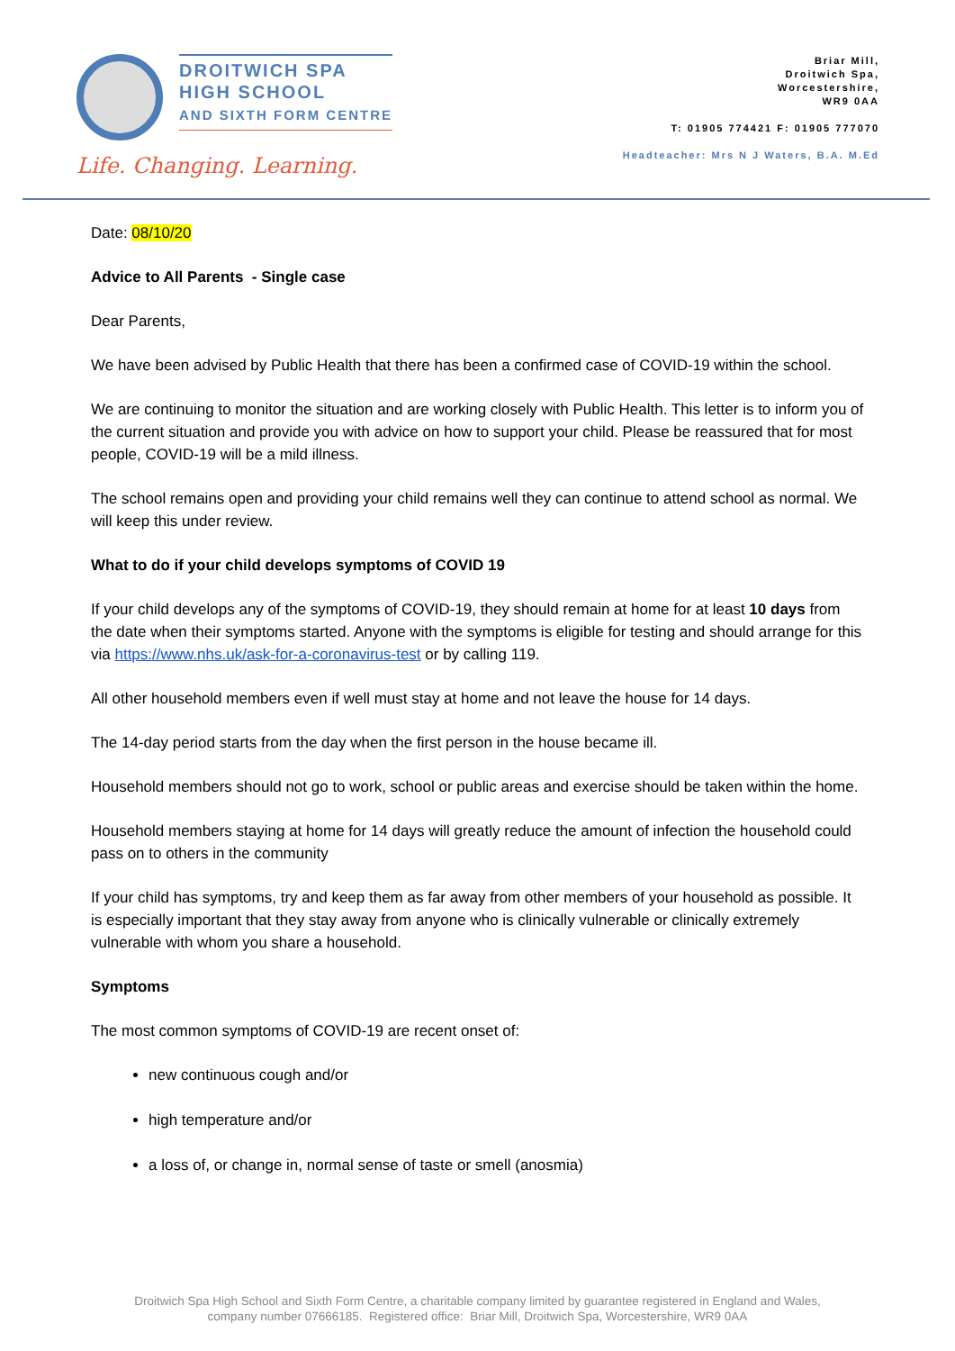DROITWICH SPA
HIGH SCHOOL
AND SIXTH FORM CENTRE
Life. Changing. Learning.
Briar Mill,
Droitwich Spa,
Worcestershire,
WR9 0AA
T: 01905 774421 F: 01905 777070
Headteacher: Mrs N J Waters, B.A. M.Ed
Date: 08/10/20
Advice to All Parents - Single case
Dear Parents,
We have been advised by Public Health that there has been a confirmed case of COVID-19 within the school.
We are continuing to monitor the situation and are working closely with Public Health. This letter is to inform you of the current situation and provide you with advice on how to support your child. Please be reassured that for most people, COVID-19 will be a mild illness.
The school remains open and providing your child remains well they can continue to attend school as normal. We will keep this under review.
What to do if your child develops symptoms of COVID 19
If your child develops any of the symptoms of COVID-19, they should remain at home for at least 10 days from the date when their symptoms started. Anyone with the symptoms is eligible for testing and should arrange for this via https://www.nhs.uk/ask-for-a-coronavirus-test or by calling 119.
All other household members even if well must stay at home and not leave the house for 14 days.
The 14-day period starts from the day when the first person in the house became ill.
Household members should not go to work, school or public areas and exercise should be taken within the home.
Household members staying at home for 14 days will greatly reduce the amount of infection the household could pass on to others in the community
If your child has symptoms, try and keep them as far away from other members of your household as possible. It is especially important that they stay away from anyone who is clinically vulnerable or clinically extremely vulnerable with whom you share a household.
Symptoms
The most common symptoms of COVID-19 are recent onset of:
new continuous cough and/or
high temperature and/or
a loss of, or change in, normal sense of taste or smell (anosmia)
Droitwich Spa High School and Sixth Form Centre, a charitable company limited by guarantee registered in England and Wales,
company number 07666185. Registered office: Briar Mill, Droitwich Spa, Worcestershire, WR9 0AA